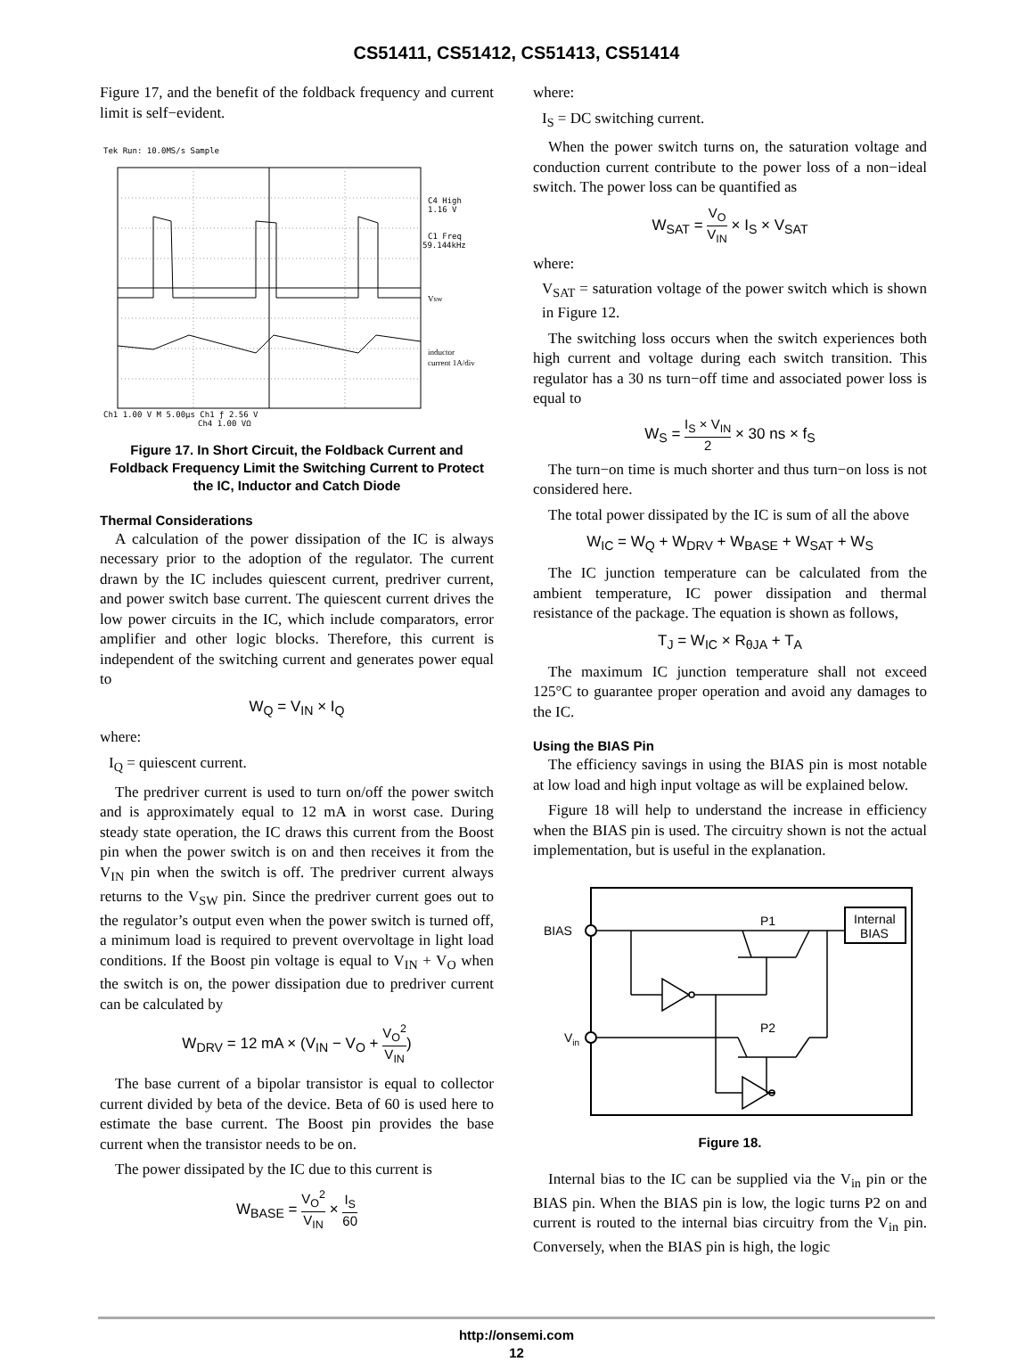CS51411, CS51412, CS51413, CS51414
Figure 17, and the benefit of the foldback frequency and current limit is self−evident.
Tek Run: 10.0MS/s Sample
C4 High
1.16 V
C1 Freq
59.144kHz
Vsw
inductor
current 1A/div
Ch1 1.00 V M 5.00μs Ch1 ƒ 2.56 V
Ch4 1.00 VΩ
Figure 17. In Short Circuit, the Foldback Current and Foldback Frequency Limit the Switching Current to Protect the IC, Inductor and Catch Diode
Thermal Considerations
A calculation of the power dissipation of the IC is always necessary prior to the adoption of the regulator. The current drawn by the IC includes quiescent current, predriver current, and power switch base current. The quiescent current drives the low power circuits in the IC, which include comparators, error amplifier and other logic blocks. Therefore, this current is independent of the switching current and generates power equal to
W<sub>Q</sub> = V<sub>IN</sub> × I<sub>Q</sub>
where:
I<sub>Q</sub> = quiescent current.
The predriver current is used to turn on/off the power switch and is approximately equal to 12 mA in worst case. During steady state operation, the IC draws this current from the Boost pin when the power switch is on and then receives it from the V<sub>IN</sub> pin when the switch is off. The predriver current always returns to the V<sub>SW</sub> pin. Since the predriver current goes out to the regulator’s output even when the power switch is turned off, a minimum load is required to prevent overvoltage in light load conditions. If the Boost pin voltage is equal to V<sub>IN</sub> + V<sub>O</sub> when the switch is on, the power dissipation due to predriver current can be calculated by
W<sub>DRV</sub> = 12 mA × (V<sub>IN</sub> − V<sub>O</sub> + V<sub>O</sub><sup>2</sup> V<sub>IN</sub>)
The base current of a bipolar transistor is equal to collector current divided by beta of the device. Beta of 60 is used here to estimate the base current. The Boost pin provides the base current when the transistor needs to be on.
The power dissipated by the IC due to this current is
W<sub>BASE</sub> = V<sub>O</sub><sup>2</sup> V<sub>IN</sub> × I<sub>S</sub> 60
where:
I<sub>S</sub> = DC switching current.
When the power switch turns on, the saturation voltage and conduction current contribute to the power loss of a non−ideal switch. The power loss can be quantified as
W<sub>SAT</sub> = V<sub>O</sub> V<sub>IN</sub> × I<sub>S</sub> × V<sub>SAT</sub>
where:
V<sub>SAT</sub> = saturation voltage of the power switch which is shown in Figure 12.
The switching loss occurs when the switch experiences both high current and voltage during each switch transition. This regulator has a 30 ns turn−off time and associated power loss is equal to
W<sub>S</sub> = I<sub>S</sub> × V<sub>IN</sub> 2 × 30 ns × f<sub>S</sub>
The turn−on time is much shorter and thus turn−on loss is not considered here.
The total power dissipated by the IC is sum of all the above
W<sub>IC</sub> = W<sub>Q</sub> + W<sub>DRV</sub> + W<sub>BASE</sub> + W<sub>SAT</sub> + W<sub>S</sub>
The IC junction temperature can be calculated from the ambient temperature, IC power dissipation and thermal resistance of the package. The equation is shown as follows,
T<sub>J</sub> = W<sub>IC</sub> × R<sub>θJA</sub> + T<sub>A</sub>
The maximum IC junction temperature shall not exceed 125°C to guarantee proper operation and avoid any damages to the IC.
Using the BIAS Pin
The efficiency savings in using the BIAS pin is most notable at low load and high input voltage as will be explained below.
Figure 18 will help to understand the increase in efficiency when the BIAS pin is used. The circuitry shown is not the actual implementation, but is useful in the explanation.
BIAS
Vin
P1
P2
Internal
BIAS
Figure 18.
Internal bias to the IC can be supplied via the V<sub>in</sub> pin or the BIAS pin. When the BIAS pin is low, the logic turns P2 on and current is routed to the internal bias circuitry from the V<sub>in</sub> pin. Conversely, when the BIAS pin is high, the logic
http://onsemi.com
12